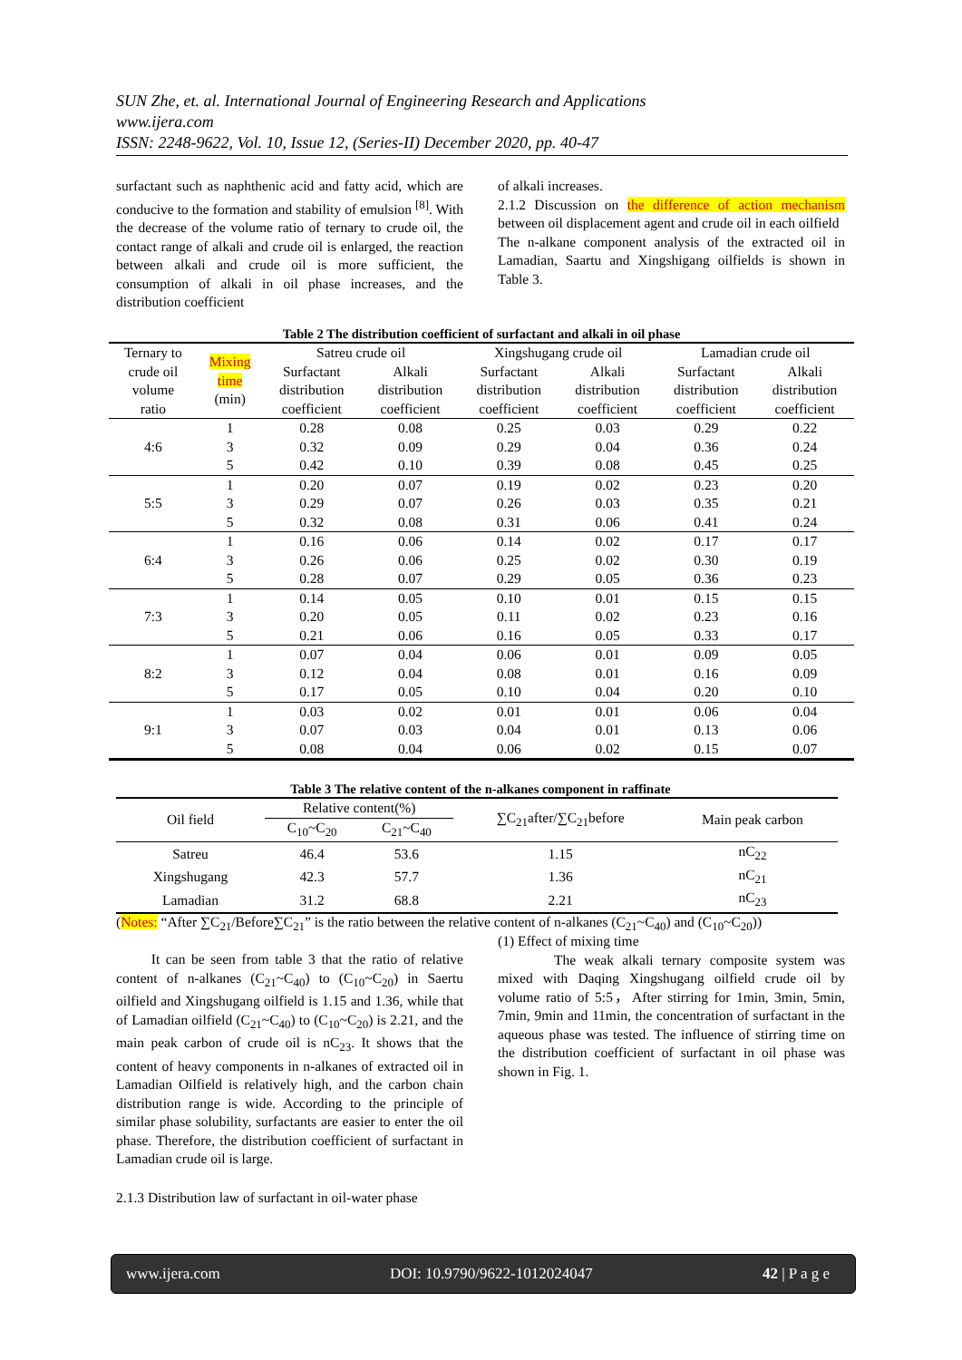SUN Zhe, et. al. International Journal of Engineering Research and Applications
www.ijera.com
ISSN: 2248-9622, Vol. 10, Issue 12, (Series-II) December 2020, pp. 40-47
surfactant such as naphthenic acid and fatty acid, which are conducive to the formation and stability of emulsion <sup>[8]</sup>. With the decrease of the volume ratio of ternary to crude oil, the contact range of alkali and crude oil is enlarged, the reaction between alkali and crude oil is more sufficient, the consumption of alkali in oil phase increases, and the distribution coefficient
of alkali increases.
2.1.2 Discussion on the difference of action mechanism between oil displacement agent and crude oil in each oilfield
The n-alkane component analysis of the extracted oil in Lamadian, Saartu and Xingshigang oilfields is shown in Table 3.
Table 2 The distribution coefficient of surfactant and alkali in oil phase
| Ternary to crude oil volume ratio | Mixing time (min) | Satreu crude oil | | Xingshugang crude oil | | Lamadian crude oil | |
| | | Surfactant | Alkali | Surfactant | Alkali | Surfactant | Alkali |
| | | distribution | distribution | distribution | distribution | distribution | distribution |
| | | coefficient | coefficient | coefficient | coefficient | coefficient | coefficient |
| 4:6 | 1 | 0.28 | 0.08 | 0.25 | 0.03 | 0.29 | 0.22 |
| | 3 | 0.32 | 0.09 | 0.29 | 0.04 | 0.36 | 0.24 |
| | 5 | 0.42 | 0.10 | 0.39 | 0.08 | 0.45 | 0.25 |
| 5:5 | 1 | 0.20 | 0.07 | 0.19 | 0.02 | 0.23 | 0.20 |
| | 3 | 0.29 | 0.07 | 0.26 | 0.03 | 0.35 | 0.21 |
| | 5 | 0.32 | 0.08 | 0.31 | 0.06 | 0.41 | 0.24 |
| 6:4 | 1 | 0.16 | 0.06 | 0.14 | 0.02 | 0.17 | 0.17 |
| | 3 | 0.26 | 0.06 | 0.25 | 0.02 | 0.30 | 0.19 |
| | 5 | 0.28 | 0.07 | 0.29 | 0.05 | 0.36 | 0.23 |
| 7:3 | 1 | 0.14 | 0.05 | 0.10 | 0.01 | 0.15 | 0.15 |
| | 3 | 0.20 | 0.05 | 0.11 | 0.02 | 0.23 | 0.16 |
| | 5 | 0.21 | 0.06 | 0.16 | 0.05 | 0.33 | 0.17 |
| 8:2 | 1 | 0.07 | 0.04 | 0.06 | 0.01 | 0.09 | 0.05 |
| | 3 | 0.12 | 0.04 | 0.08 | 0.01 | 0.16 | 0.09 |
| | 5 | 0.17 | 0.05 | 0.10 | 0.04 | 0.20 | 0.10 |
| 9:1 | 1 | 0.03 | 0.02 | 0.01 | 0.01 | 0.06 | 0.04 |
| | 3 | 0.07 | 0.03 | 0.04 | 0.01 | 0.13 | 0.06 |
| | 5 | 0.08 | 0.04 | 0.06 | 0.02 | 0.15 | 0.07 |
Table 3 The relative content of the n-alkanes component in raffinate
| Oil field | Relative content(%) | | ∑C<sub>21</sub>after/∑C<sub>21</sub>before | Main peak carbon |
| | C<sub>10</sub>~C<sub>20</sub> | C<sub>21</sub>~C<sub>40</sub> | | |
| Satreu | 46.4 | 53.6 | 1.15 | nC<sub>22</sub> |
| Xingshugang | 42.3 | 57.7 | 1.36 | nC<sub>21</sub> |
| Lamadian | 31.2 | 68.8 | 2.21 | nC<sub>23</sub> |
(Notes: “After ∑C<sub>21</sub>/Before∑C<sub>21</sub>” is the ratio between the relative content of n-alkanes (C<sub>21</sub>~C<sub>40</sub>) and (C<sub>10</sub>~C<sub>20</sub>))
It can be seen from table 3 that the ratio of relative content of n-alkanes (C<sub>21</sub>~C<sub>40</sub>) to (C<sub>10</sub>~C<sub>20</sub>) in Saertu oilfield and Xingshugang oilfield is 1.15 and 1.36, while that of Lamadian oilfield (C<sub>21</sub>~C<sub>40</sub>) to (C<sub>10</sub>~C<sub>20</sub>) is 2.21, and the main peak carbon of crude oil is nC<sub>23</sub>. It shows that the content of heavy components in n-alkanes of extracted oil in Lamadian Oilfield is relatively high, and the carbon chain distribution range is wide. According to the principle of similar phase solubility, surfactants are easier to enter the oil phase. Therefore, the distribution coefficient of surfactant in Lamadian crude oil is large.
2.1.3 Distribution law of surfactant in oil-water phase
(1) Effect of mixing time
The weak alkali ternary composite system was mixed with Daqing Xingshugang oilfield crude oil by volume ratio of 5:5，After stirring for 1min, 3min, 5min, 7min, 9min and 11min, the concentration of surfactant in the aqueous phase was tested. The influence of stirring time on the distribution coefficient of surfactant in oil phase was shown in Fig. 1.
www.ijera.com DOI: 10.9790/9622-1012024047 42 | P a g e